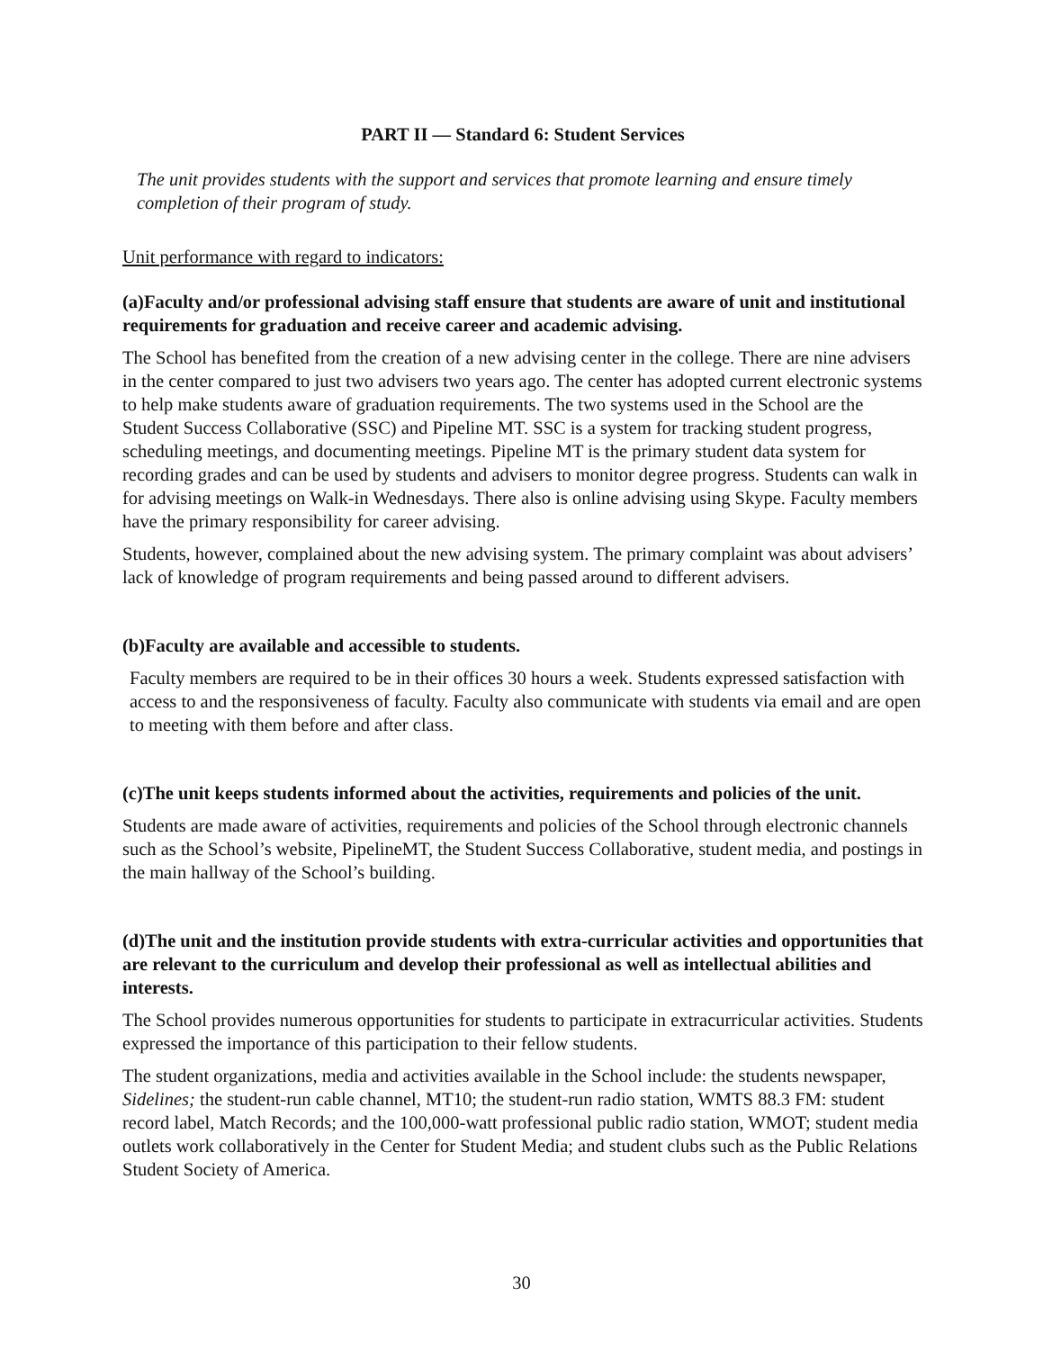PART II — Standard 6: Student Services
The unit provides students with the support and services that promote learning and ensure timely completion of their program of study.
Unit performance with regard to indicators:
(a)Faculty and/or professional advising staff ensure that students are aware of unit and institutional requirements for graduation and receive career and academic advising.
The School has benefited from the creation of a new advising center in the college. There are nine advisers in the center compared to just two advisers two years ago. The center has adopted current electronic systems to help make students aware of graduation requirements. The two systems used in the School are the Student Success Collaborative (SSC) and Pipeline MT. SSC is a system for tracking student progress, scheduling meetings, and documenting meetings. Pipeline MT is the primary student data system for recording grades and can be used by students and advisers to monitor degree progress. Students can walk in for advising meetings on Walk-in Wednesdays. There also is online advising using Skype. Faculty members have the primary responsibility for career advising.
Students, however, complained about the new advising system. The primary complaint was about advisers’ lack of knowledge of program requirements and being passed around to different advisers.
(b)Faculty are available and accessible to students.
Faculty members are required to be in their offices 30 hours a week. Students expressed satisfaction with access to and the responsiveness of faculty. Faculty also communicate with students via email and are open to meeting with them before and after class.
(c)The unit keeps students informed about the activities, requirements and policies of the unit.
Students are made aware of activities, requirements and policies of the School through electronic channels such as the School’s website, PipelineMT, the Student Success Collaborative, student media, and postings in the main hallway of the School’s building.
(d)The unit and the institution provide students with extra-curricular activities and opportunities that are relevant to the curriculum and develop their professional as well as intellectual abilities and interests.
The School provides numerous opportunities for students to participate in extracurricular activities. Students expressed the importance of this participation to their fellow students.
The student organizations, media and activities available in the School include: the students newspaper, Sidelines; the student-run cable channel, MT10; the student-run radio station, WMTS 88.3 FM: student record label, Match Records; and the 100,000-watt professional public radio station, WMOT; student media outlets work collaboratively in the Center for Student Media; and student clubs such as the Public Relations Student Society of America.
30